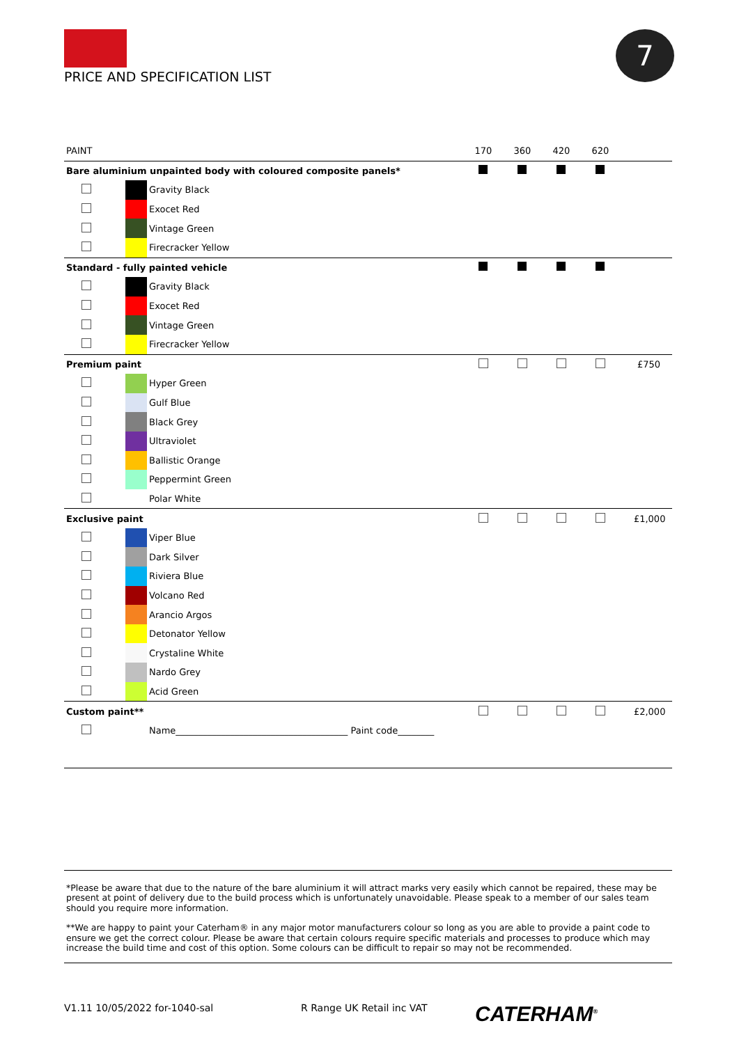PRICE AND SPECIFICATION LIST 7
| PAINT | | | 170 | 360 | 420 | 620 | |
| --- | --- | --- | --- | --- | --- | --- | --- |
| Bare aluminium unpainted body with coloured composite panels* | | | | | | | |
| | | Gravity Black | | | | | |
| | | Exocet Red | | | | | |
| | | Vintage Green | | | | | |
| | | Firecracker Yellow | | | | | |
| Standard - fully painted vehicle | | | | | | | |
| | | Gravity Black | | | | | |
| | | Exocet Red | | | | | |
| | | Vintage Green | | | | | |
| | | Firecracker Yellow | | | | | |
| Premium paint | | | | | | | £750 |
| | | Hyper Green | | | | | |
| | | Gulf Blue | | | | | |
| | | Black Grey | | | | | |
| | | Ultraviolet | | | | | |
| | | Ballistic Orange | | | | | |
| | | Peppermint Green | | | | | |
| | | Polar White | | | | | |
| Exclusive paint | | | | | | | £1,000 |
| | | Viper Blue | | | | | |
| | | Dark Silver | | | | | |
| | | Riviera Blue | | | | | |
| | | Volcano Red | | | | | |
| | | Arancio Argos | | | | | |
| | | Detonator Yellow | | | | | |
| | | Crystaline White | | | | | |
| | | Nardo Grey | | | | | |
| | | Acid Green | | | | | |
| Custom paint** | | | | | | | £2,000 |
| | | Name______________________________________ Paint code________ | | | | | |
*Please be aware that due to the nature of the bare aluminium it will attract marks very easily which cannot be repaired, these may be present at point of delivery due to the build process which is unfortunately unavoidable. Please speak to a member of our sales team should you require more information.
**We are happy to paint your Caterham® in any major motor manufacturers colour so long as you are able to provide a paint code to ensure we get the correct colour. Please be aware that certain colours require specific materials and processes to produce which may increase the build time and cost of this option. Some colours can be difficult to repair so may not be recommended.
V1.11 10/05/2022 for-1040-sal R Range UK Retail inc VAT CATERHAM<sup>®</sup>